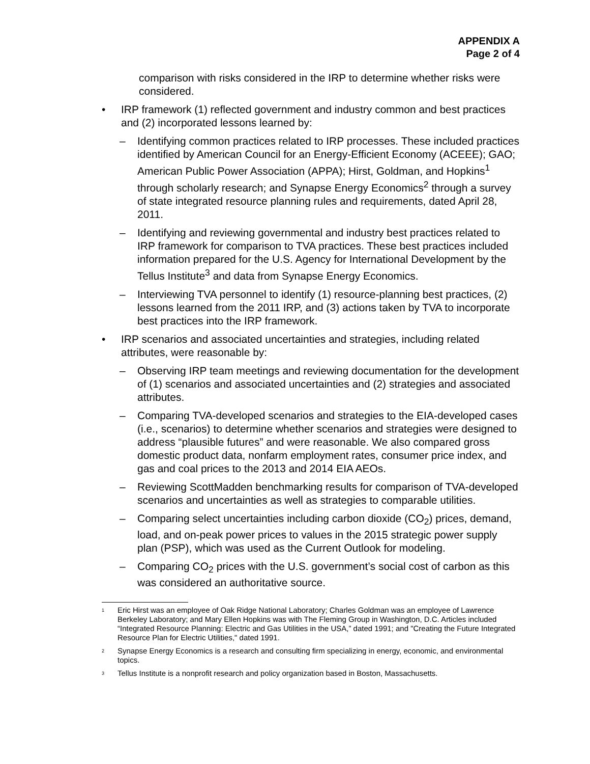APPENDIX A
Page 2 of 4
comparison with risks considered in the IRP to determine whether risks were considered.
• IRP framework (1) reflected government and industry common and best practices and (2) incorporated lessons learned by:
– Identifying common practices related to IRP processes. These included practices identified by American Council for an Energy-Efficient Economy (ACEEE); GAO; American Public Power Association (APPA); Hirst, Goldman, and Hopkins<sup>1</sup> through scholarly research; and Synapse Energy Economics<sup>2</sup> through a survey of state integrated resource planning rules and requirements, dated April 28, 2011.
– Identifying and reviewing governmental and industry best practices related to IRP framework for comparison to TVA practices. These best practices included information prepared for the U.S. Agency for International Development by the Tellus Institute<sup>3</sup> and data from Synapse Energy Economics.
– Interviewing TVA personnel to identify (1) resource-planning best practices, (2) lessons learned from the 2011 IRP, and (3) actions taken by TVA to incorporate best practices into the IRP framework.
• IRP scenarios and associated uncertainties and strategies, including related attributes, were reasonable by:
– Observing IRP team meetings and reviewing documentation for the development of (1) scenarios and associated uncertainties and (2) strategies and associated attributes.
– Comparing TVA-developed scenarios and strategies to the EIA-developed cases (i.e., scenarios) to determine whether scenarios and strategies were designed to address “plausible futures” and were reasonable. We also compared gross domestic product data, nonfarm employment rates, consumer price index, and gas and coal prices to the 2013 and 2014 EIA AEOs.
– Reviewing ScottMadden benchmarking results for comparison of TVA-developed scenarios and uncertainties as well as strategies to comparable utilities.
– Comparing select uncertainties including carbon dioxide (CO<sub>2</sub>) prices, demand, load, and on-peak power prices to values in the 2015 strategic power supply plan (PSP), which was used as the Current Outlook for modeling.
– Comparing CO<sub>2</sub> prices with the U.S. government’s social cost of carbon as this was considered an authoritative source.
<sup>1</sup> Eric Hirst was an employee of Oak Ridge National Laboratory; Charles Goldman was an employee of Lawrence Berkeley Laboratory; and Mary Ellen Hopkins was with The Fleming Group in Washington, D.C. Articles included “Integrated Resource Planning: Electric and Gas Utilities in the USA,” dated 1991; and "Creating the Future Integrated Resource Plan for Electric Utilities," dated 1991.
<sup>2</sup> Synapse Energy Economics is a research and consulting firm specializing in energy, economic, and environmental topics.
<sup>3</sup> Tellus Institute is a nonprofit research and policy organization based in Boston, Massachusetts.